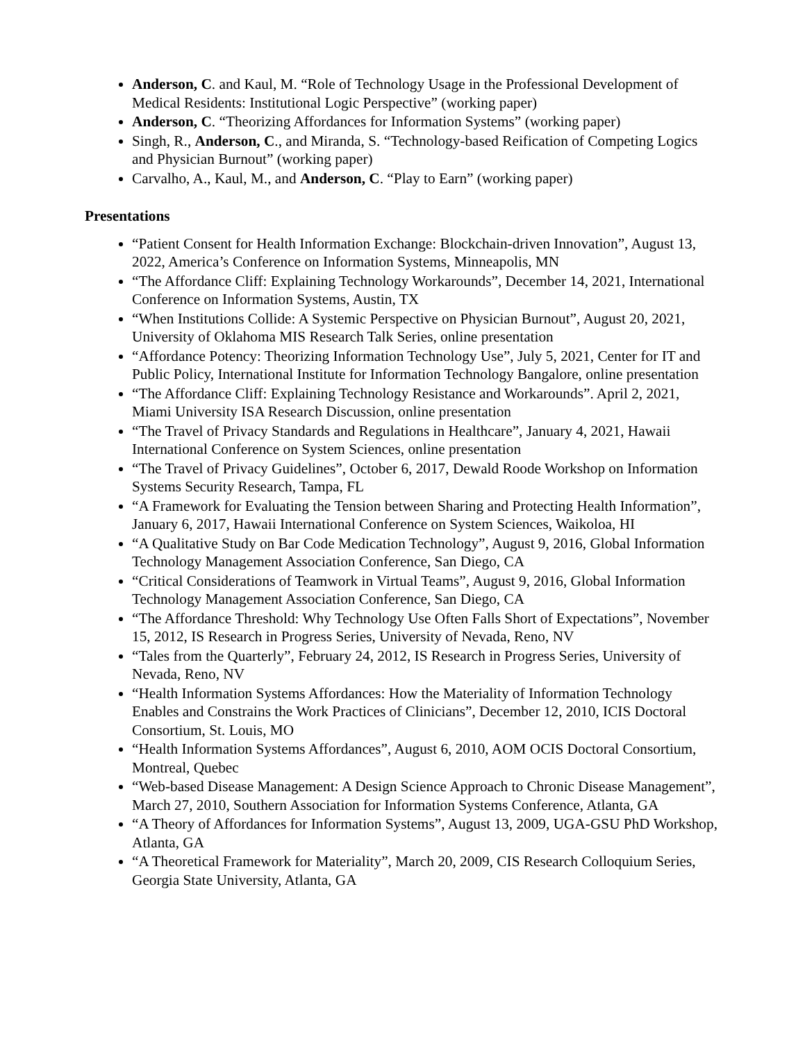Anderson, C. and Kaul, M. “Role of Technology Usage in the Professional Development of Medical Residents: Institutional Logic Perspective” (working paper)
Anderson, C. “Theorizing Affordances for Information Systems” (working paper)
Singh, R., Anderson, C., and Miranda, S. “Technology-based Reification of Competing Logics and Physician Burnout” (working paper)
Carvalho, A., Kaul, M., and Anderson, C. “Play to Earn” (working paper)
Presentations
“Patient Consent for Health Information Exchange: Blockchain-driven Innovation”, August 13, 2022, America’s Conference on Information Systems, Minneapolis, MN
“The Affordance Cliff: Explaining Technology Workarounds”, December 14, 2021, International Conference on Information Systems, Austin, TX
“When Institutions Collide: A Systemic Perspective on Physician Burnout”, August 20, 2021, University of Oklahoma MIS Research Talk Series, online presentation
“Affordance Potency: Theorizing Information Technology Use”, July 5, 2021, Center for IT and Public Policy, International Institute for Information Technology Bangalore, online presentation
“The Affordance Cliff: Explaining Technology Resistance and Workarounds”. April 2, 2021, Miami University ISA Research Discussion, online presentation
“The Travel of Privacy Standards and Regulations in Healthcare”, January 4, 2021, Hawaii International Conference on System Sciences, online presentation
“The Travel of Privacy Guidelines”, October 6, 2017, Dewald Roode Workshop on Information Systems Security Research, Tampa, FL
“A Framework for Evaluating the Tension between Sharing and Protecting Health Information”, January 6, 2017, Hawaii International Conference on System Sciences, Waikoloa, HI
“A Qualitative Study on Bar Code Medication Technology”, August 9, 2016, Global Information Technology Management Association Conference, San Diego, CA
“Critical Considerations of Teamwork in Virtual Teams”, August 9, 2016, Global Information Technology Management Association Conference, San Diego, CA
“The Affordance Threshold: Why Technology Use Often Falls Short of Expectations”, November 15, 2012, IS Research in Progress Series, University of Nevada, Reno, NV
“Tales from the Quarterly”, February 24, 2012, IS Research in Progress Series, University of Nevada, Reno, NV
“Health Information Systems Affordances: How the Materiality of Information Technology Enables and Constrains the Work Practices of Clinicians”, December 12, 2010, ICIS Doctoral Consortium, St. Louis, MO
“Health Information Systems Affordances”, August 6, 2010, AOM OCIS Doctoral Consortium, Montreal, Quebec
“Web-based Disease Management: A Design Science Approach to Chronic Disease Management”, March 27, 2010, Southern Association for Information Systems Conference, Atlanta, GA
“A Theory of Affordances for Information Systems”, August 13, 2009, UGA-GSU PhD Workshop, Atlanta, GA
“A Theoretical Framework for Materiality”, March 20, 2009, CIS Research Colloquium Series, Georgia State University, Atlanta, GA